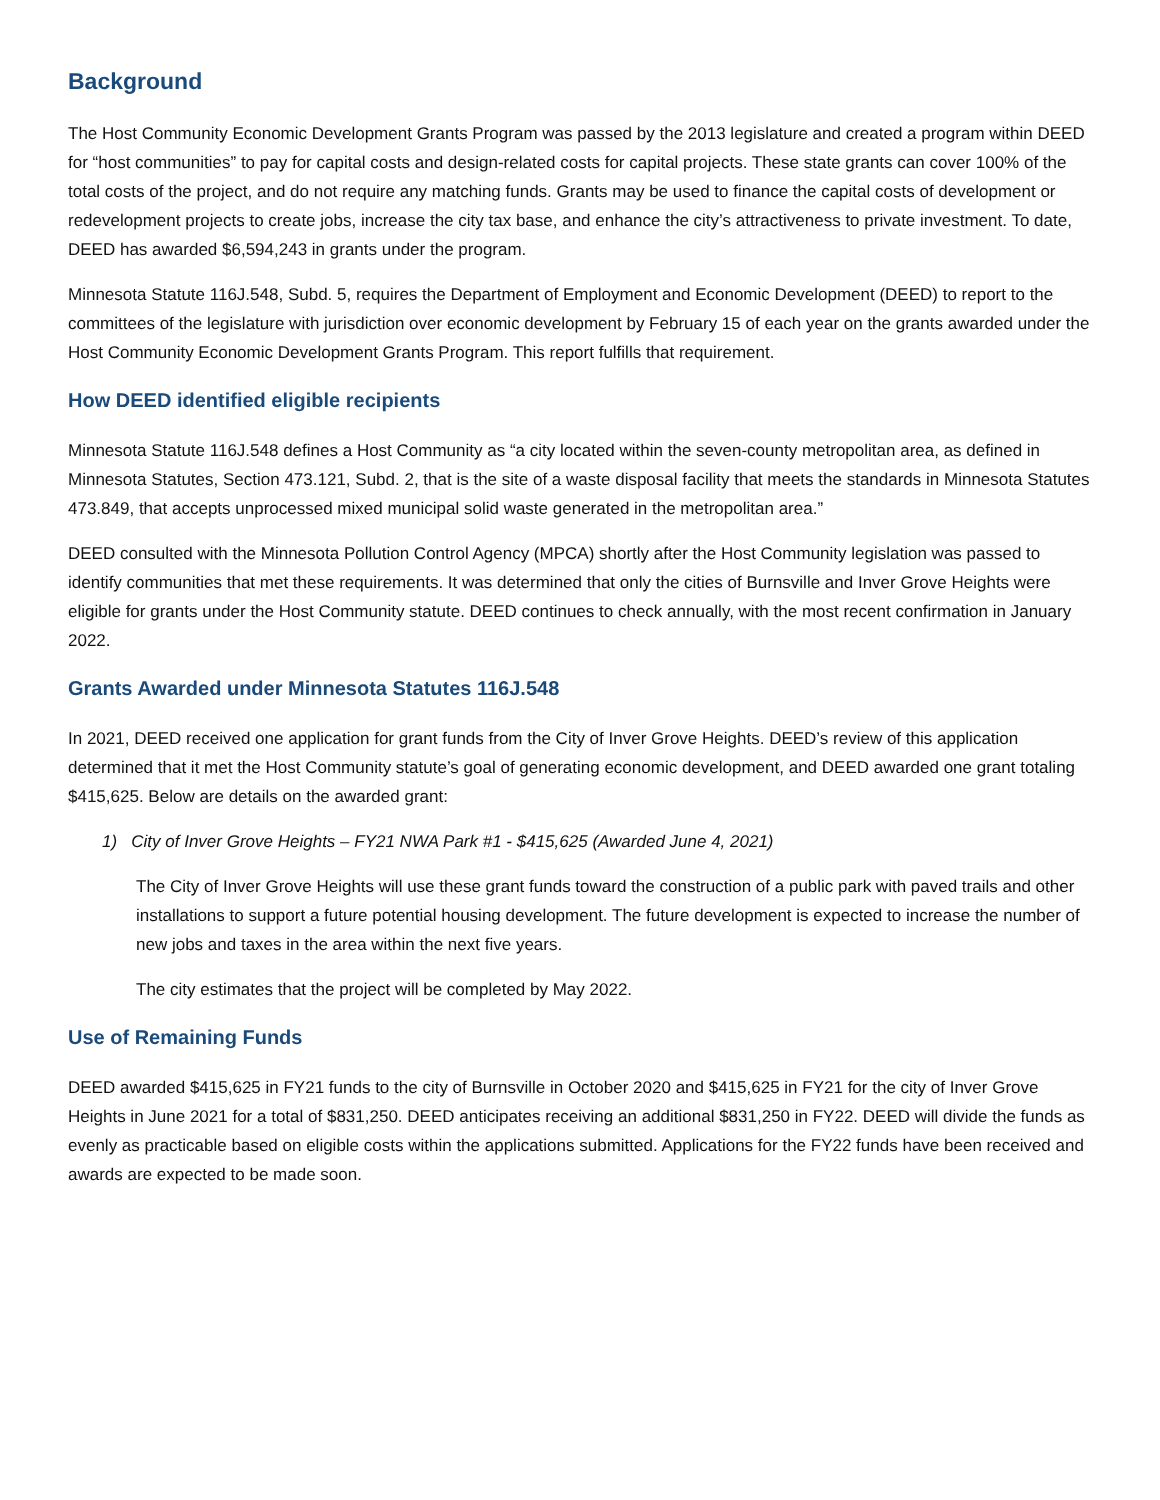Background
The Host Community Economic Development Grants Program was passed by the 2013 legislature and created a program within DEED for “host communities” to pay for capital costs and design-related costs for capital projects. These state grants can cover 100% of the total costs of the project, and do not require any matching funds. Grants may be used to finance the capital costs of development or redevelopment projects to create jobs, increase the city tax base, and enhance the city’s attractiveness to private investment. To date, DEED has awarded $6,594,243 in grants under the program.
Minnesota Statute 116J.548, Subd. 5, requires the Department of Employment and Economic Development (DEED) to report to the committees of the legislature with jurisdiction over economic development by February 15 of each year on the grants awarded under the Host Community Economic Development Grants Program. This report fulfills that requirement.
How DEED identified eligible recipients
Minnesota Statute 116J.548 defines a Host Community as “a city located within the seven-county metropolitan area, as defined in Minnesota Statutes, Section 473.121, Subd. 2, that is the site of a waste disposal facility that meets the standards in Minnesota Statutes 473.849, that accepts unprocessed mixed municipal solid waste generated in the metropolitan area.”
DEED consulted with the Minnesota Pollution Control Agency (MPCA) shortly after the Host Community legislation was passed to identify communities that met these requirements. It was determined that only the cities of Burnsville and Inver Grove Heights were eligible for grants under the Host Community statute. DEED continues to check annually, with the most recent confirmation in January 2022.
Grants Awarded under Minnesota Statutes 116J.548
In 2021, DEED received one application for grant funds from the City of Inver Grove Heights. DEED’s review of this application determined that it met the Host Community statute’s goal of generating economic development, and DEED awarded one grant totaling $415,625. Below are details on the awarded grant:
1) City of Inver Grove Heights – FY21 NWA Park #1 - $415,625 (Awarded June 4, 2021)
The City of Inver Grove Heights will use these grant funds toward the construction of a public park with paved trails and other installations to support a future potential housing development. The future development is expected to increase the number of new jobs and taxes in the area within the next five years.
The city estimates that the project will be completed by May 2022.
Use of Remaining Funds
DEED awarded $415,625 in FY21 funds to the city of Burnsville in October 2020 and $415,625 in FY21 for the city of Inver Grove Heights in June 2021 for a total of $831,250. DEED anticipates receiving an additional $831,250 in FY22. DEED will divide the funds as evenly as practicable based on eligible costs within the applications submitted. Applications for the FY22 funds have been received and awards are expected to be made soon.